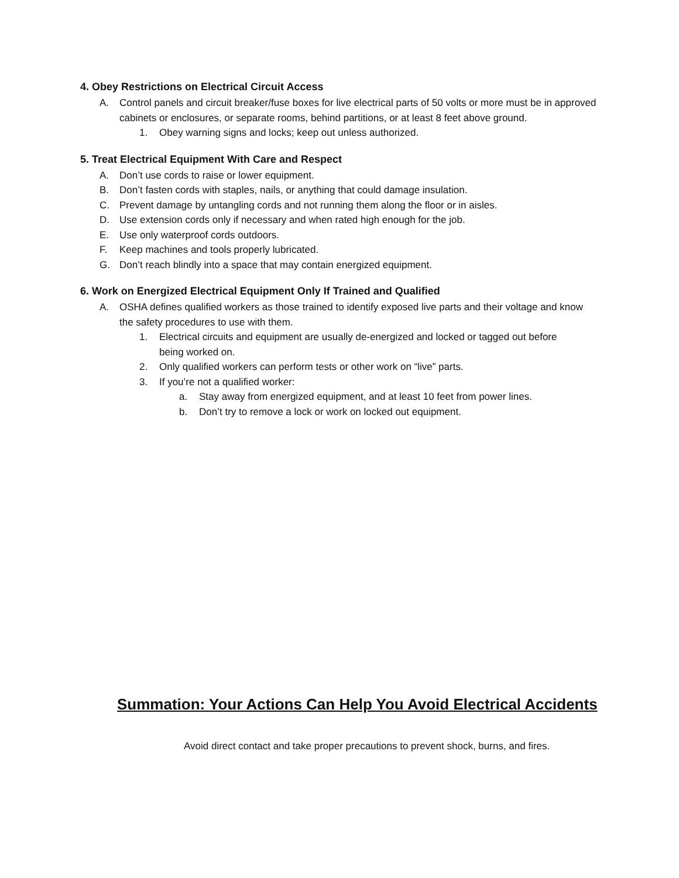4. Obey Restrictions on Electrical Circuit Access
A. Control panels and circuit breaker/fuse boxes for live electrical parts of 50 volts or more must be in approved cabinets or enclosures, or separate rooms, behind partitions, or at least 8 feet above ground.
1. Obey warning signs and locks; keep out unless authorized.
5. Treat Electrical Equipment With Care and Respect
A. Don’t use cords to raise or lower equipment.
B. Don’t fasten cords with staples, nails, or anything that could damage insulation.
C. Prevent damage by untangling cords and not running them along the floor or in aisles.
D. Use extension cords only if necessary and when rated high enough for the job.
E. Use only waterproof cords outdoors.
F. Keep machines and tools properly lubricated.
G. Don’t reach blindly into a space that may contain energized equipment.
6. Work on Energized Electrical Equipment Only If Trained and Qualified
A. OSHA defines qualified workers as those trained to identify exposed live parts and their voltage and know the safety procedures to use with them.
1. Electrical circuits and equipment are usually de-energized and locked or tagged out before being worked on.
2. Only qualified workers can perform tests or other work on “live” parts.
3. If you’re not a qualified worker:
a. Stay away from energized equipment, and at least 10 feet from power lines.
b. Don’t try to remove a lock or work on locked out equipment.
Summation: Your Actions Can Help You Avoid Electrical Accidents
Avoid direct contact and take proper precautions to prevent shock, burns, and fires.